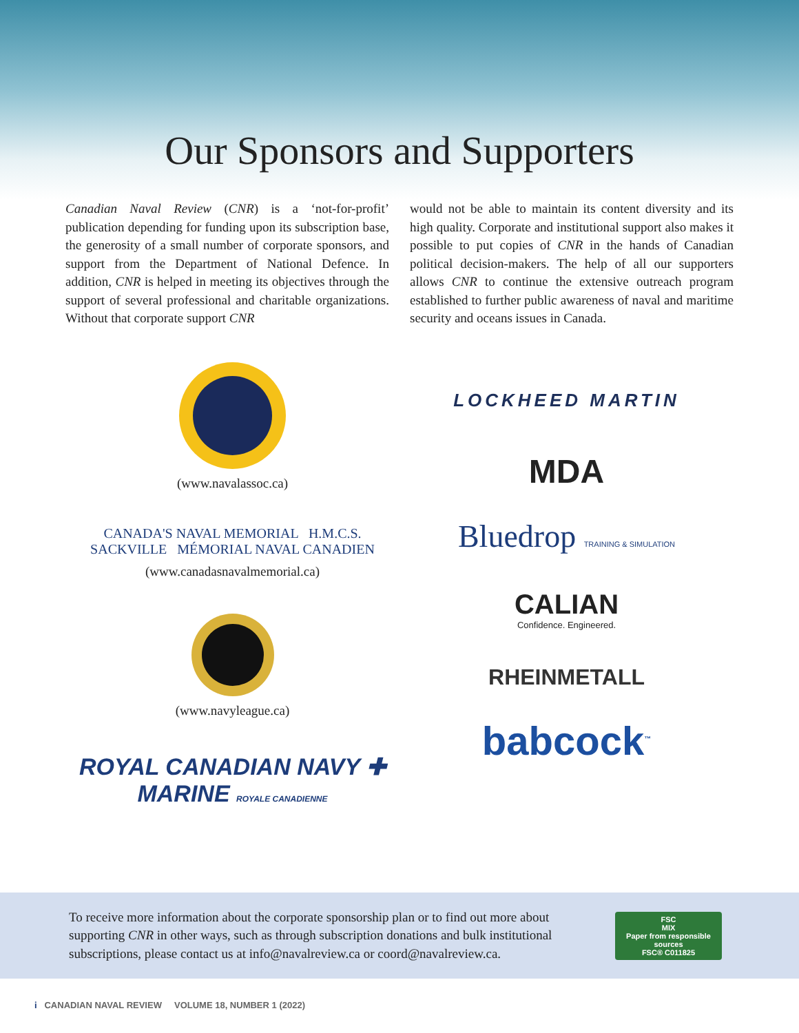Our Sponsors and Supporters
Canadian Naval Review (CNR) is a ‘not-for-profit’ publication depending for funding upon its subscription base, the generosity of a small number of corporate sponsors, and support from the Department of National Defence. In addition, CNR is helped in meeting its objectives through the support of several professional and charitable organizations. Without that corporate support CNR
would not be able to maintain its content diversity and its high quality. Corporate and institutional support also makes it possible to put copies of CNR in the hands of Canadian political decision-makers. The help of all our supporters allows CNR to continue the extensive outreach program established to further public awareness of naval and maritime security and oceans issues in Canada.
(www.navalassoc.ca)
CANADA'S NAVAL MEMORIAL H.M.C.S. SACKVILLE MÉMORIAL NAVAL CANADIEN
(www.canadasnavalmemorial.ca)
(www.navyleague.ca)
ROYAL CANADIAN NAVY ✚ MARINE ROYALE CANADIENNE
LOCKHEED MARTIN
MDA
Bluedrop TRAINING & SIMULATION
CALIAN
Confidence. Engineered.
RHEINMETALL
babcock<sup>™</sup>
To receive more information about the corporate sponsorship plan or to find out more about supporting CNR in other ways, such as through subscription donations and bulk institutional subscriptions, please contact us at info@navalreview.ca or coord@navalreview.ca.
FSC
MIX
Paper from responsible sources
FSC® C011825
i CANADIAN NAVAL REVIEW VOLUME 18, NUMBER 1 (2022)